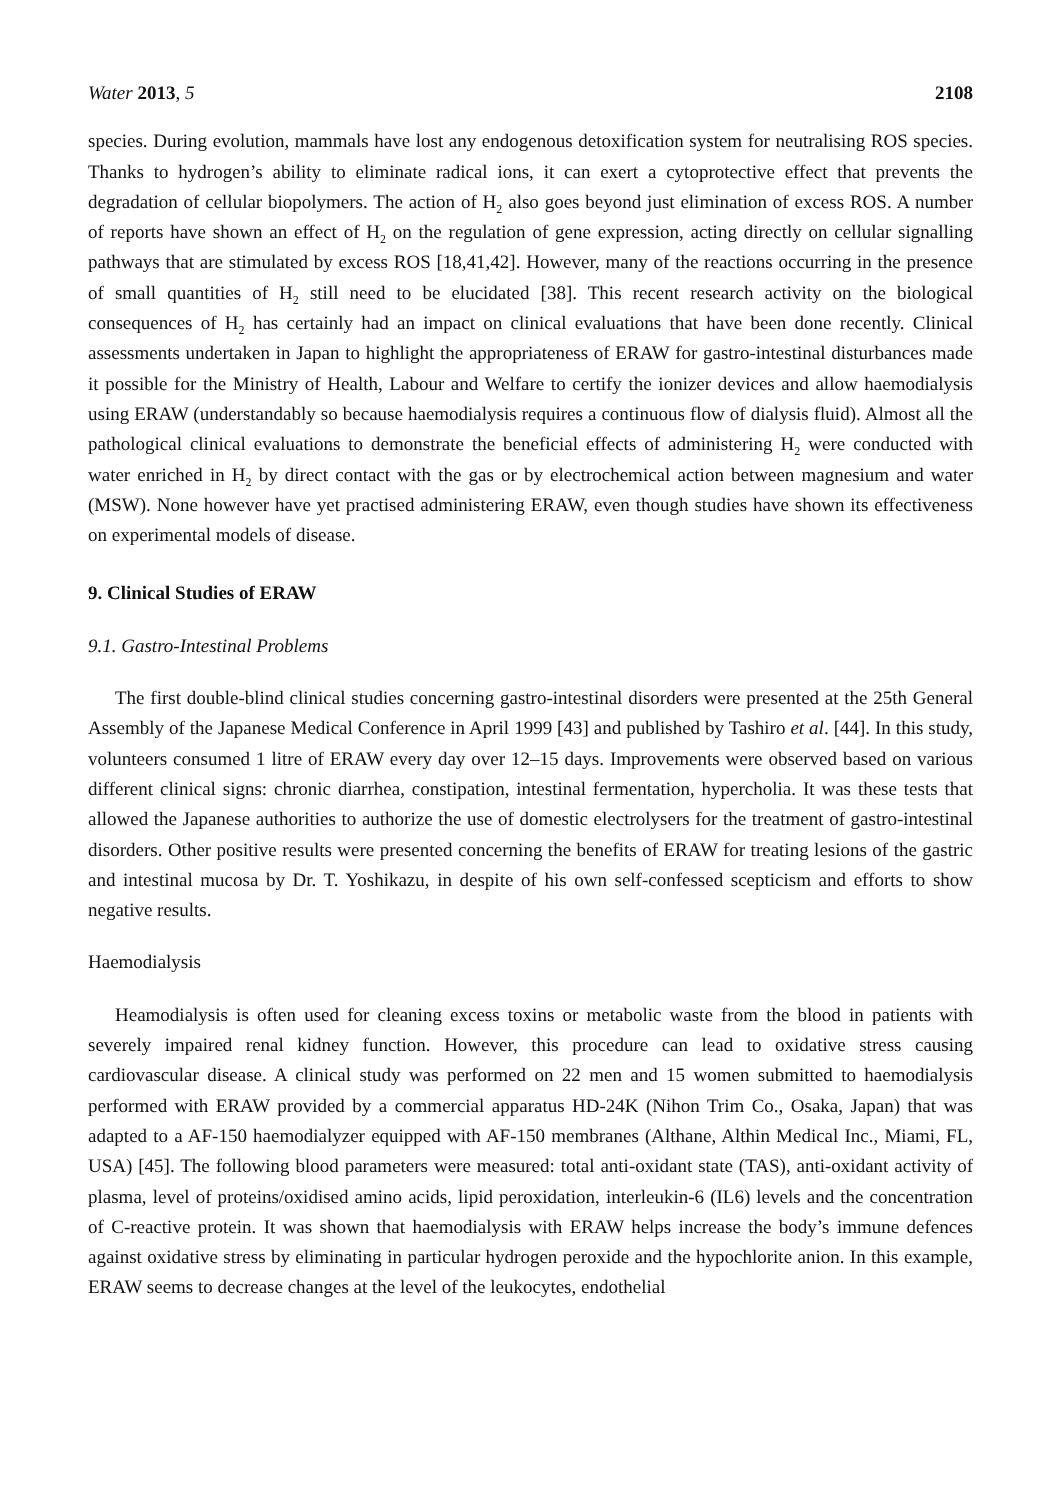Water 2013, 5 2108
species. During evolution, mammals have lost any endogenous detoxification system for neutralising ROS species. Thanks to hydrogen’s ability to eliminate radical ions, it can exert a cytoprotective effect that prevents the degradation of cellular biopolymers. The action of H<sub>2</sub> also goes beyond just elimination of excess ROS. A number of reports have shown an effect of H<sub>2</sub> on the regulation of gene expression, acting directly on cellular signalling pathways that are stimulated by excess ROS [18,41,42]. However, many of the reactions occurring in the presence of small quantities of H<sub>2</sub> still need to be elucidated [38]. This recent research activity on the biological consequences of H<sub>2</sub> has certainly had an impact on clinical evaluations that have been done recently. Clinical assessments undertaken in Japan to highlight the appropriateness of ERAW for gastro-intestinal disturbances made it possible for the Ministry of Health, Labour and Welfare to certify the ionizer devices and allow haemodialysis using ERAW (understandably so because haemodialysis requires a continuous flow of dialysis fluid). Almost all the pathological clinical evaluations to demonstrate the beneficial effects of administering H<sub>2</sub> were conducted with water enriched in H<sub>2</sub> by direct contact with the gas or by electrochemical action between magnesium and water (MSW). None however have yet practised administering ERAW, even though studies have shown its effectiveness on experimental models of disease.
9. Clinical Studies of ERAW
9.1. Gastro-Intestinal Problems
The first double-blind clinical studies concerning gastro-intestinal disorders were presented at the 25th General Assembly of the Japanese Medical Conference in April 1999 [43] and published by Tashiro et al. [44]. In this study, volunteers consumed 1 litre of ERAW every day over 12–15 days. Improvements were observed based on various different clinical signs: chronic diarrhea, constipation, intestinal fermentation, hypercholia. It was these tests that allowed the Japanese authorities to authorize the use of domestic electrolysers for the treatment of gastro-intestinal disorders. Other positive results were presented concerning the benefits of ERAW for treating lesions of the gastric and intestinal mucosa by Dr. T. Yoshikazu, in despite of his own self-confessed scepticism and efforts to show negative results.
Haemodialysis
Heamodialysis is often used for cleaning excess toxins or metabolic waste from the blood in patients with severely impaired renal kidney function. However, this procedure can lead to oxidative stress causing cardiovascular disease. A clinical study was performed on 22 men and 15 women submitted to haemodialysis performed with ERAW provided by a commercial apparatus HD-24K (Nihon Trim Co., Osaka, Japan) that was adapted to a AF-150 haemodialyzer equipped with AF-150 membranes (Althane, Althin Medical Inc., Miami, FL, USA) [45]. The following blood parameters were measured: total anti-oxidant state (TAS), anti-oxidant activity of plasma, level of proteins/oxidised amino acids, lipid peroxidation, interleukin-6 (IL6) levels and the concentration of C-reactive protein. It was shown that haemodialysis with ERAW helps increase the body’s immune defences against oxidative stress by eliminating in particular hydrogen peroxide and the hypochlorite anion. In this example, ERAW seems to decrease changes at the level of the leukocytes, endothelial